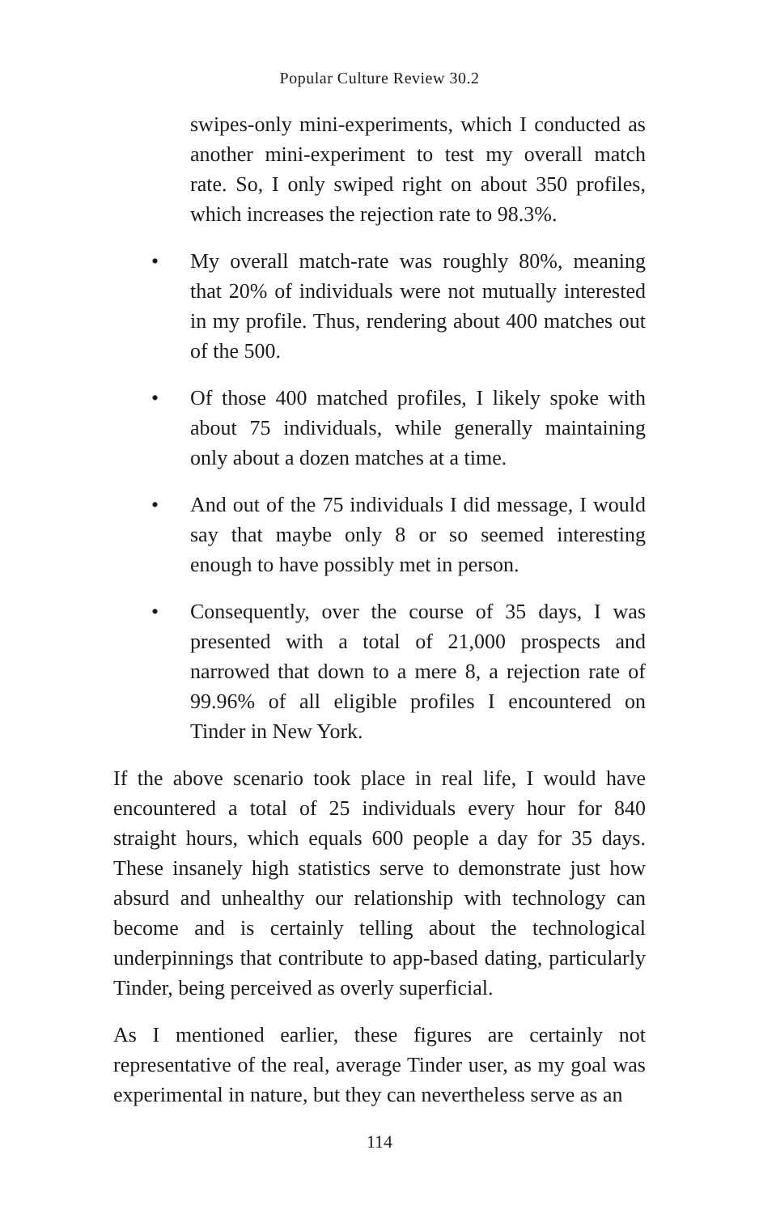Popular Culture Review 30.2
swipes-only mini-experiments, which I conducted as another mini-experiment to test my overall match rate. So, I only swiped right on about 350 profiles, which increases the rejection rate to 98.3%.
• My overall match-rate was roughly 80%, meaning that 20% of individuals were not mutually interested in my profile. Thus, rendering about 400 matches out of the 500.
• Of those 400 matched profiles, I likely spoke with about 75 individuals, while generally maintaining only about a dozen matches at a time.
• And out of the 75 individuals I did message, I would say that maybe only 8 or so seemed interesting enough to have possibly met in person.
• Consequently, over the course of 35 days, I was presented with a total of 21,000 prospects and narrowed that down to a mere 8, a rejection rate of 99.96% of all eligible profiles I encountered on Tinder in New York.
If the above scenario took place in real life, I would have encountered a total of 25 individuals every hour for 840 straight hours, which equals 600 people a day for 35 days. These insanely high statistics serve to demonstrate just how absurd and unhealthy our relationship with technology can become and is certainly telling about the technological underpinnings that contribute to app-based dating, particularly Tinder, being perceived as overly superficial.
As I mentioned earlier, these figures are certainly not representative of the real, average Tinder user, as my goal was experimental in nature, but they can nevertheless serve as an
114